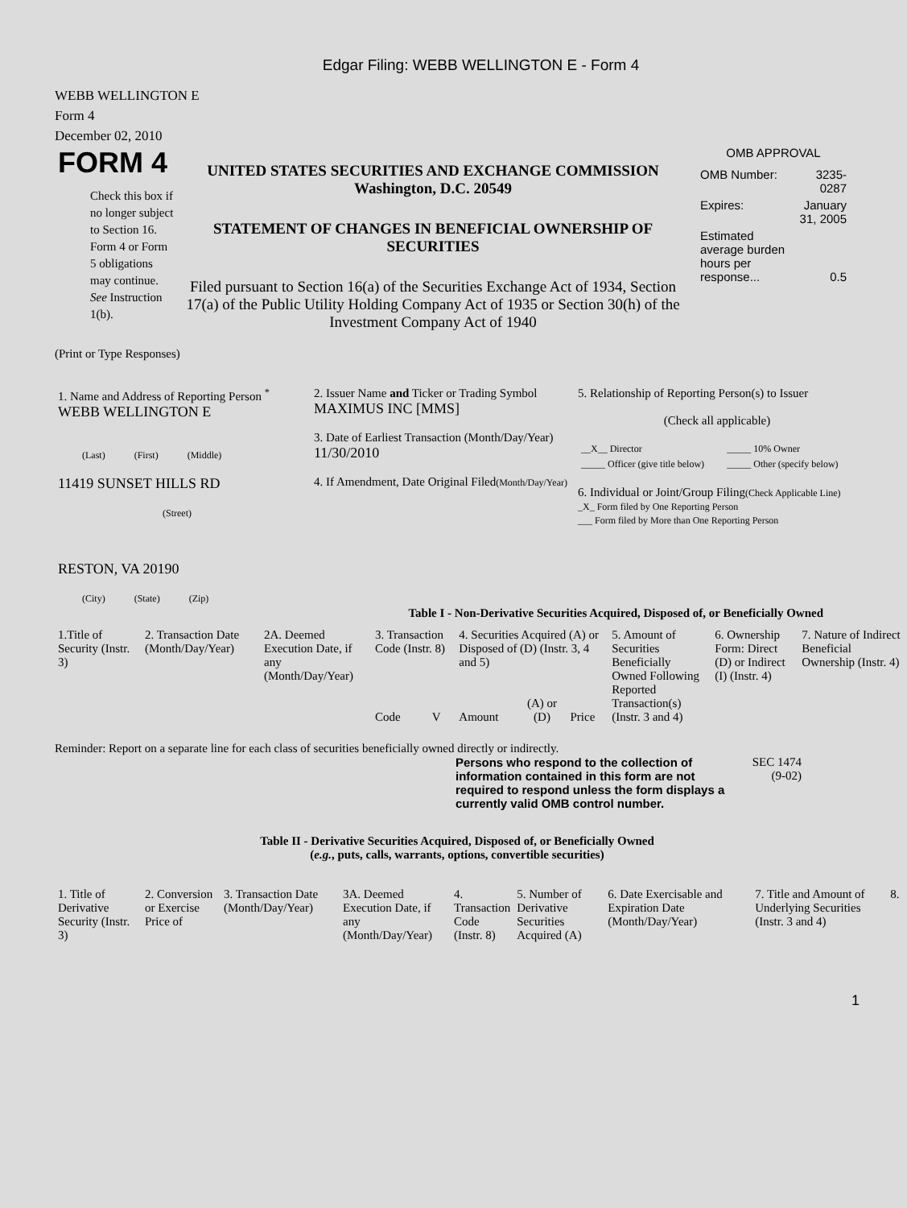Edgar Filing: WEBB WELLINGTON E - Form 4
WEBB WELLINGTON E
Form 4
December 02, 2010
FORM 4
Check this box if no longer subject to Section 16. Form 4 or Form 5 obligations may continue. See Instruction 1(b).
UNITED STATES SECURITIES AND EXCHANGE COMMISSION
Washington, D.C. 20549
STATEMENT OF CHANGES IN BENEFICIAL OWNERSHIP OF SECURITIES
Filed pursuant to Section 16(a) of the Securities Exchange Act of 1934, Section 17(a) of the Public Utility Holding Company Act of 1935 or Section 30(h) of the Investment Company Act of 1940
OMB APPROVAL
| OMB Number: | 3235-0287 |
| Expires: | January 31, 2005 |
| Estimated average burden hours per response... | 0.5 |
(Print or Type Responses)
| 1. Name and Address of Reporting Person <sup>*</sup> WEBB WELLINGTON E (Last) (First) (Middle) 11419 SUNSET HILLS RD (Street) RESTON, VA 20190 (City) (State) (Zip) | 2. Issuer Name and Ticker or Trading Symbol MAXIMUS INC [MMS] 3. Date of Earliest Transaction (Month/Day/Year) 11/30/2010 4. If Amendment, Date Original Filed (Month/Day/Year) | 5. Relationship of Reporting Person(s) to Issuer (Check all applicable) / __X__ Director / _____ 10% Owner / / _____ Officer (give title below) / _____ Other (specify below) / 6. Individual or Joint/Group Filing (Check Applicable Line) _X_ Form filed by One Reporting Person ___ Form filed by More than One Reporting Person |
Table I - Non-Derivative Securities Acquired, Disposed of, or Beneficially Owned
| 1.Title of Security (Instr. 3) | 2. Transaction Date (Month/Day/Year) | 2A. Deemed Execution Date, if any (Month/Day/Year) | 3. Transaction Code (Instr. 8) | | 4. Securities Acquired (A) or Disposed of (D) (Instr. 3, 4 and 5) | | | 5. Amount of Securities Beneficially Owned Following Reported Transaction(s) (Instr. 3 and 4) | 6. Ownership Form: Direct (D) or Indirect (I) (Instr. 4) | 7. Nature of Indirect Beneficial Ownership (Instr. 4) |
| | | | Code | V | Amount | (A) or (D) | Price | | | |
Reminder: Report on a separate line for each class of securities beneficially owned directly or indirectly.
Persons who respond to the collection of information contained in this form are not required to respond unless the form displays a currently valid OMB control number.
SEC 1474
(9-02)
Table II - Derivative Securities Acquired, Disposed of, or Beneficially Owned
(e.g., puts, calls, warrants, options, convertible securities)
| 1. Title of Derivative Security (Instr. 3) | 2. Conversion or Exercise Price of | 3. Transaction Date (Month/Day/Year) | 3A. Deemed Execution Date, if any (Month/Day/Year) | 4. Transaction Code (Instr. 8) | 5. Number of Derivative Securities Acquired (A) | 6. Date Exercisable and Expiration Date (Month/Day/Year) | 7. Title and Amount of Underlying Securities (Instr. 3 and 4) | 8. |
1